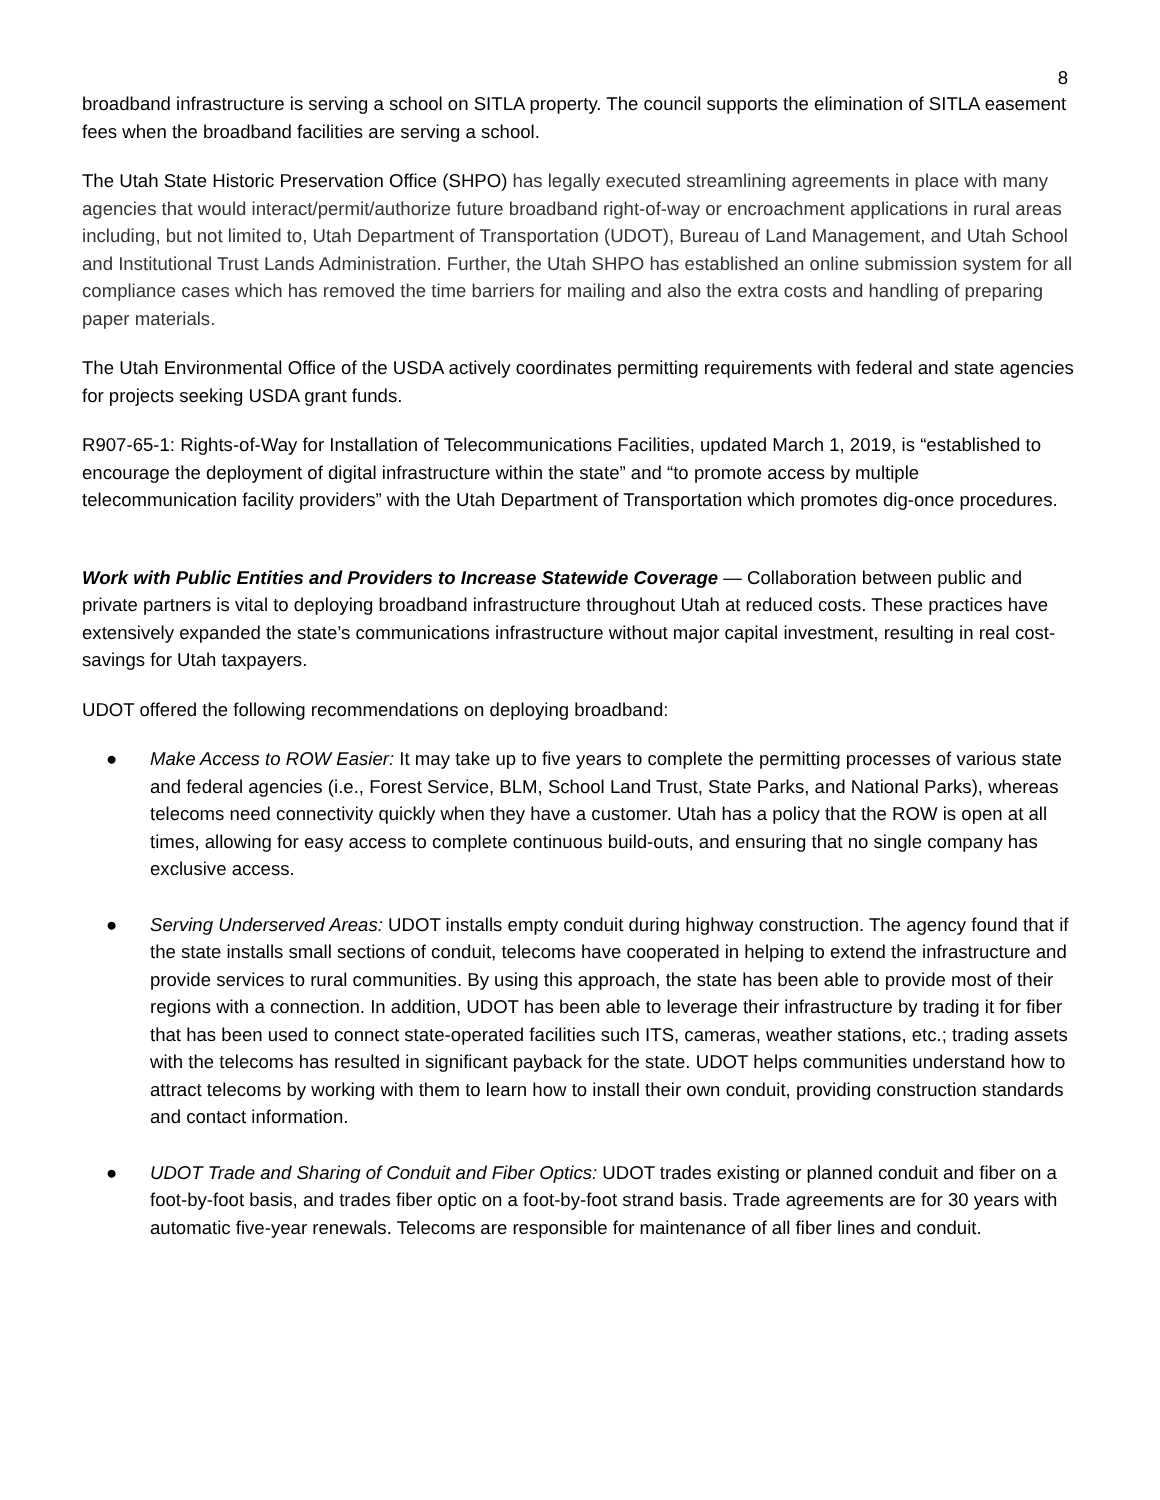8
broadband infrastructure is serving a school on SITLA property. The council supports the elimination of SITLA easement fees when the broadband facilities are serving a school.
The Utah State Historic Preservation Office (SHPO) has legally executed streamlining agreements in place with many agencies that would interact/permit/authorize future broadband right-of-way or encroachment applications in rural areas including, but not limited to, Utah Department of Transportation (UDOT), Bureau of Land Management, and Utah School and Institutional Trust Lands Administration. Further, the Utah SHPO has established an online submission system for all compliance cases which has removed the time barriers for mailing and also the extra costs and handling of preparing paper materials.
The Utah Environmental Office of the USDA actively coordinates permitting requirements with federal and state agencies for projects seeking USDA grant funds.
R907-65-1: Rights-of-Way for Installation of Telecommunications Facilities, updated March 1, 2019, is “established to encourage the deployment of digital infrastructure within the state” and “to promote access by multiple telecommunication facility providers” with the Utah Department of Transportation which promotes dig-once procedures.
Work with Public Entities and Providers to Increase Statewide Coverage — Collaboration between public and private partners is vital to deploying broadband infrastructure throughout Utah at reduced costs. These practices have extensively expanded the state’s communications infrastructure without major capital investment, resulting in real cost-savings for Utah taxpayers.
UDOT offered the following recommendations on deploying broadband:
● Make Access to ROW Easier: It may take up to five years to complete the permitting processes of various state and federal agencies (i.e., Forest Service, BLM, School Land Trust, State Parks, and National Parks), whereas telecoms need connectivity quickly when they have a customer. Utah has a policy that the ROW is open at all times, allowing for easy access to complete continuous build-outs, and ensuring that no single company has exclusive access.
● Serving Underserved Areas: UDOT installs empty conduit during highway construction. The agency found that if the state installs small sections of conduit, telecoms have cooperated in helping to extend the infrastructure and provide services to rural communities. By using this approach, the state has been able to provide most of their regions with a connection. In addition, UDOT has been able to leverage their infrastructure by trading it for fiber that has been used to connect state-operated facilities such ITS, cameras, weather stations, etc.; trading assets with the telecoms has resulted in significant payback for the state. UDOT helps communities understand how to attract telecoms by working with them to learn how to install their own conduit, providing construction standards and contact information.
● UDOT Trade and Sharing of Conduit and Fiber Optics: UDOT trades existing or planned conduit and fiber on a foot-by-foot basis, and trades fiber optic on a foot-by-foot strand basis. Trade agreements are for 30 years with automatic five-year renewals. Telecoms are responsible for maintenance of all fiber lines and conduit.